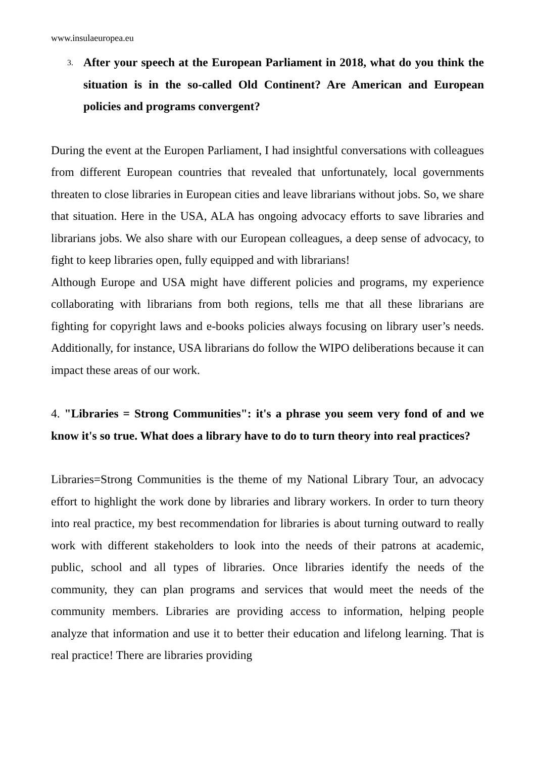www.insulaeuropea.eu
3.
After your speech at the European Parliament in 2018, what do you think the situation is in the so-called Old Continent? Are American and European policies and programs convergent?
During the event at the Europen Parliament, I had insightful conversations with colleagues from different European countries that revealed that unfortunately, local governments threaten to close libraries in European cities and leave librarians without jobs. So, we share that situation. Here in the USA, ALA has ongoing advocacy efforts to save libraries and librarians jobs. We also share with our European colleagues, a deep sense of advocacy, to fight to keep libraries open, fully equipped and with librarians!
Although Europe and USA might have different policies and programs, my experience collaborating with librarians from both regions, tells me that all these librarians are fighting for copyright laws and e-books policies always focusing on library user’s needs. Additionally, for instance, USA librarians do follow the WIPO deliberations because it can impact these areas of our work.
4. "Libraries = Strong Communities": it's a phrase you seem very fond of and we know it's so true. What does a library have to do to turn theory into real practices?
Libraries=Strong Communities is the theme of my National Library Tour, an advocacy effort to highlight the work done by libraries and library workers. In order to turn theory into real practice, my best recommendation for libraries is about turning outward to really work with different stakeholders to look into the needs of their patrons at academic, public, school and all types of libraries. Once libraries identify the needs of the community, they can plan programs and services that would meet the needs of the community members. Libraries are providing access to information, helping people analyze that information and use it to better their education and lifelong learning. That is real practice! There are libraries providing